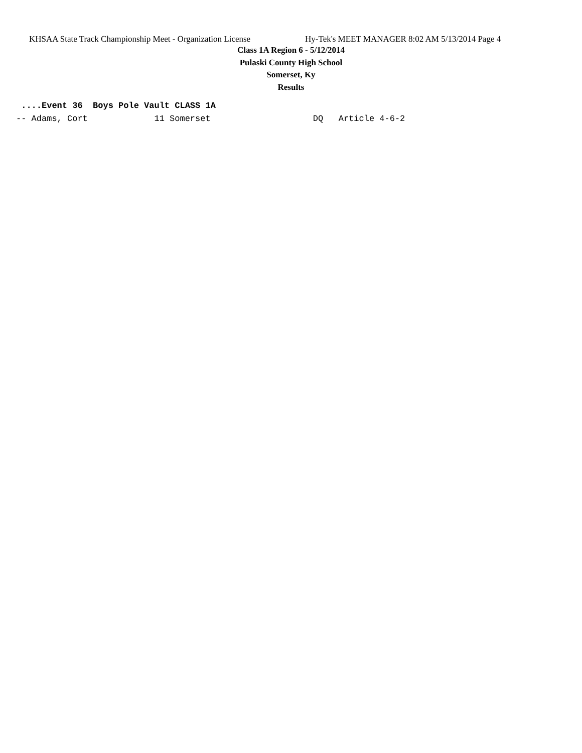KHSAA State Track Championship Meet - Organization License Hy-Tek's MEET MANAGER 8:02 AM 5/13/2014 Page 4
Class 1A Region 6 - 5/12/2014
Pulaski County High School
Somerset, Ky
Results
 ....Event 36  Boys Pole Vault CLASS 1A
-- Adams, Cort             11 Somerset                    DQ   Article 4-6-2